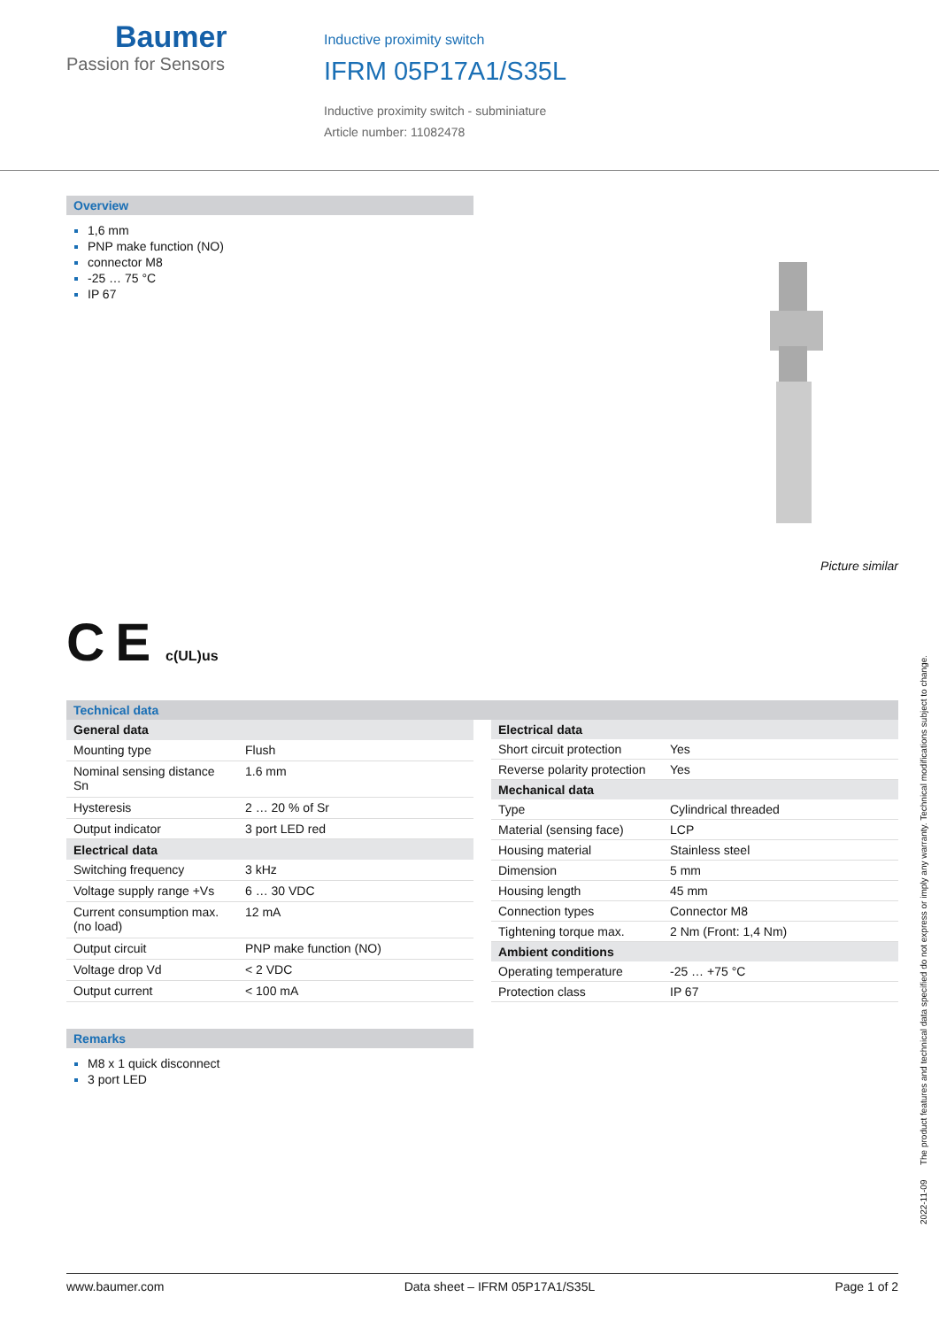Baumer
Passion for Sensors
Inductive proximity switch
IFRM 05P17A1/S35L
Inductive proximity switch - subminiature
Article number: 11082478
Overview
1,6 mm
PNP make function (NO)
connector M8
-25 … 75 °C
IP 67
Picture similar
C E c(UL)us
Technical data
| General data | |
| --- | --- |
| Mounting type | Flush |
| Nominal sensing distance Sn | 1.6 mm |
| Hysteresis | 2 … 20 % of Sr |
| Output indicator | 3 port LED red |
| Electrical data | |
| Switching frequency | 3 kHz |
| Voltage supply range +Vs | 6 … 30 VDC |
| Current consumption max. (no load) | 12 mA |
| Output circuit | PNP make function (NO) |
| Voltage drop Vd | < 2 VDC |
| Output current | < 100 mA |
| Electrical data | |
| --- | --- |
| Short circuit protection | Yes |
| Reverse polarity protection | Yes |
| Mechanical data | |
| Type | Cylindrical threaded |
| Material (sensing face) | LCP |
| Housing material | Stainless steel |
| Dimension | 5 mm |
| Housing length | 45 mm |
| Connection types | Connector M8 |
| Tightening torque max. | 2 Nm (Front: 1,4 Nm) |
| Ambient conditions | |
| Operating temperature | -25 … +75 °C |
| Protection class | IP 67 |
Remarks
M8 x 1 quick disconnect
3 port LED
2022-11-09 The product features and technical data specified do not express or imply any warranty. Technical modifications subject to change.
www.baumer.com Data sheet – IFRM 05P17A1/S35L Page 1 of 2